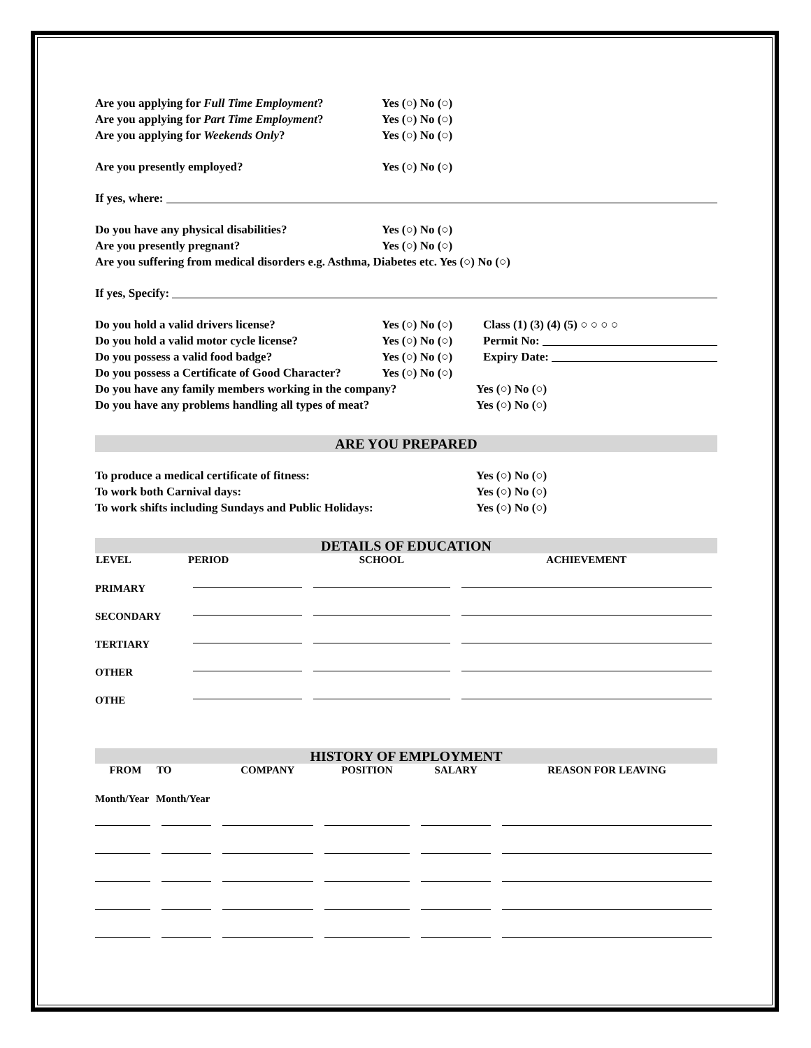Are you applying for Full Time Employment? Yes (○) No (○)
Are you applying for Part Time Employment? Yes (○) No (○)
Are you applying for Weekends Only? Yes (○) No (○)
Are you presently employed? Yes (○) No (○)
If yes, where:
Do you have any physical disabilities? Yes (○) No (○)
Are you presently pregnant? Yes (○) No (○)
Are you suffering from medical disorders e.g. Asthma, Diabetes etc. Yes (○) No (○)
If yes, Specify:
Do you hold a valid drivers license? Yes (○) No (○) Class (1) (3) (4) (5) ○ ○ ○ ○
Do you hold a valid motor cycle license? Yes (○) No (○) Permit No:
Do you possess a valid food badge? Yes (○) No (○) Expiry Date:
Do you possess a Certificate of Good Character? Yes (○) No (○)
Do you have any family members working in the company? Yes (○) No (○)
Do you have any problems handling all types of meat? Yes (○) No (○)
ARE YOU PREPARED
To produce a medical certificate of fitness: Yes (○) No (○)
To work both Carnival days: Yes (○) No (○)
To work shifts including Sundays and Public Holidays: Yes (○) No (○)
DETAILS OF EDUCATION
| LEVEL | PERIOD | SCHOOL | ACHIEVEMENT |
| --- | --- | --- | --- |
| PRIMARY | | | |
| SECONDARY | | | |
| TERTIARY | | | |
| OTHER | | | |
| OTHE | | | |
HISTORY OF EMPLOYMENT
| FROM | TO | COMPANY | POSITION | SALARY | REASON FOR LEAVING |
| --- | --- | --- | --- | --- | --- |
| Month/Year | Month/Year | | | | |